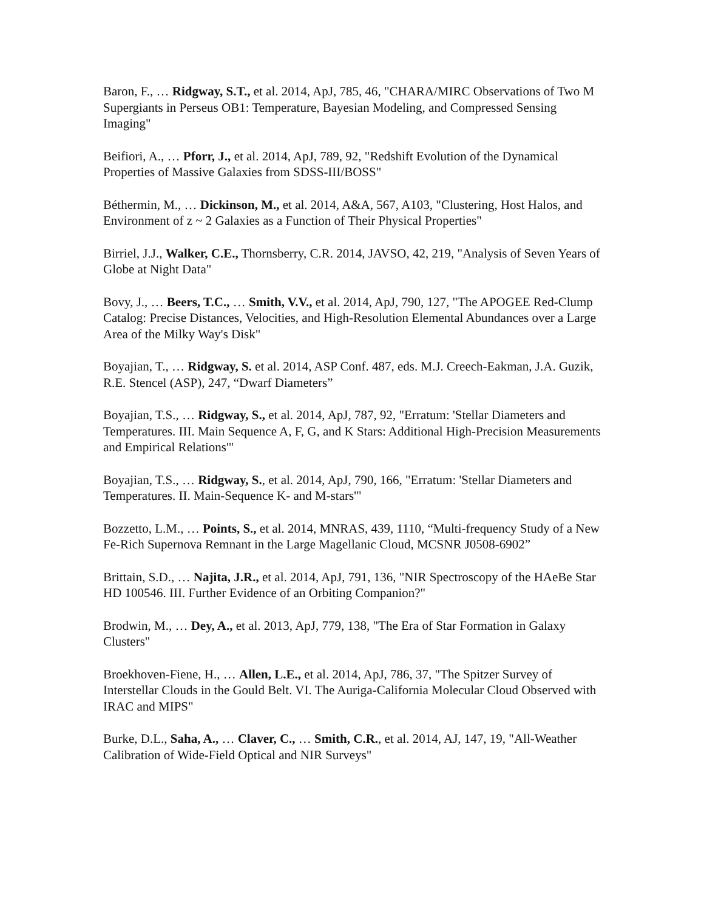Baron, F., … Ridgway, S.T., et al. 2014, ApJ, 785, 46, "CHARA/MIRC Observations of Two M Supergiants in Perseus OB1: Temperature, Bayesian Modeling, and Compressed Sensing Imaging"
Beifiori, A., … Pforr, J., et al. 2014, ApJ, 789, 92, "Redshift Evolution of the Dynamical Properties of Massive Galaxies from SDSS-III/BOSS"
Béthermin, M., … Dickinson, M., et al. 2014, A&A, 567, A103, "Clustering, Host Halos, and Environment of z ~ 2 Galaxies as a Function of Their Physical Properties"
Birriel, J.J., Walker, C.E., Thornsberry, C.R. 2014, JAVSO, 42, 219, "Analysis of Seven Years of Globe at Night Data"
Bovy, J., … Beers, T.C., … Smith, V.V., et al. 2014, ApJ, 790, 127, "The APOGEE Red-Clump Catalog: Precise Distances, Velocities, and High-Resolution Elemental Abundances over a Large Area of the Milky Way's Disk"
Boyajian, T., … Ridgway, S. et al. 2014, ASP Conf. 487, eds. M.J. Creech-Eakman, J.A. Guzik, R.E. Stencel (ASP), 247, “Dwarf Diameters”
Boyajian, T.S., … Ridgway, S., et al. 2014, ApJ, 787, 92, "Erratum: 'Stellar Diameters and Temperatures. III. Main Sequence A, F, G, and K Stars: Additional High-Precision Measurements and Empirical Relations'"
Boyajian, T.S., … Ridgway, S., et al. 2014, ApJ, 790, 166, "Erratum: 'Stellar Diameters and Temperatures. II. Main-Sequence K- and M-stars'"
Bozzetto, L.M., … Points, S., et al. 2014, MNRAS, 439, 1110, “Multi-frequency Study of a New Fe-Rich Supernova Remnant in the Large Magellanic Cloud, MCSNR J0508-6902”
Brittain, S.D., … Najita, J.R., et al. 2014, ApJ, 791, 136, "NIR Spectroscopy of the HAeBe Star HD 100546. III. Further Evidence of an Orbiting Companion?"
Brodwin, M., … Dey, A., et al. 2013, ApJ, 779, 138, "The Era of Star Formation in Galaxy Clusters"
Broekhoven-Fiene, H., … Allen, L.E., et al. 2014, ApJ, 786, 37, "The Spitzer Survey of Interstellar Clouds in the Gould Belt. VI. The Auriga-California Molecular Cloud Observed with IRAC and MIPS"
Burke, D.L., Saha, A., … Claver, C., … Smith, C.R., et al. 2014, AJ, 147, 19, "All-Weather Calibration of Wide-Field Optical and NIR Surveys"